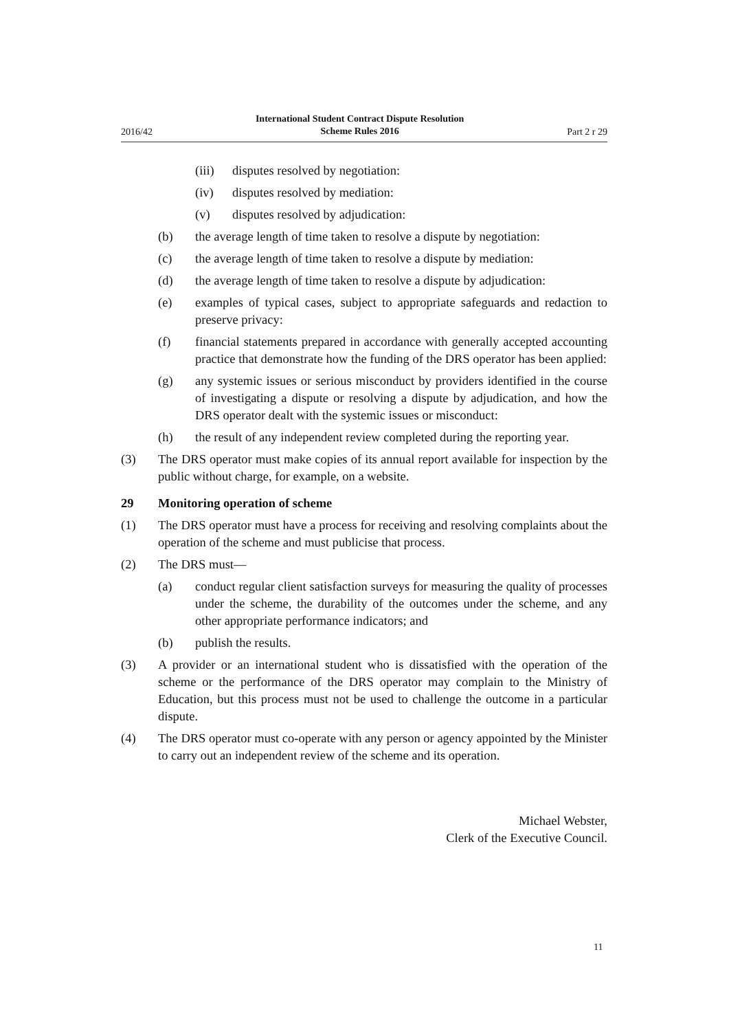2016/42 International Student Contract Dispute Resolution
Scheme Rules 2016 Part 2 r 29
(iii) disputes resolved by negotiation:
(iv) disputes resolved by mediation:
(v) disputes resolved by adjudication:
(b) the average length of time taken to resolve a dispute by negotiation:
(c) the average length of time taken to resolve a dispute by mediation:
(d) the average length of time taken to resolve a dispute by adjudication:
(e) examples of typical cases, subject to appropriate safeguards and redaction to preserve privacy:
(f) financial statements prepared in accordance with generally accepted accounting practice that demonstrate how the funding of the DRS operator has been applied:
(g) any systemic issues or serious misconduct by providers identified in the course of investigating a dispute or resolving a dispute by adjudication, and how the DRS operator dealt with the systemic issues or misconduct:
(h) the result of any independent review completed during the reporting year.
(3) The DRS operator must make copies of its annual report available for inspection by the public without charge, for example, on a website.
29 Monitoring operation of scheme
(1) The DRS operator must have a process for receiving and resolving complaints about the operation of the scheme and must publicise that process.
(2) The DRS must—
(a) conduct regular client satisfaction surveys for measuring the quality of processes under the scheme, the durability of the outcomes under the scheme, and any other appropriate performance indicators; and
(b) publish the results.
(3) A provider or an international student who is dissatisfied with the operation of the scheme or the performance of the DRS operator may complain to the Ministry of Education, but this process must not be used to challenge the outcome in a particular dispute.
(4) The DRS operator must co-operate with any person or agency appointed by the Minister to carry out an independent review of the scheme and its operation.
Michael Webster,
Clerk of the Executive Council.
11